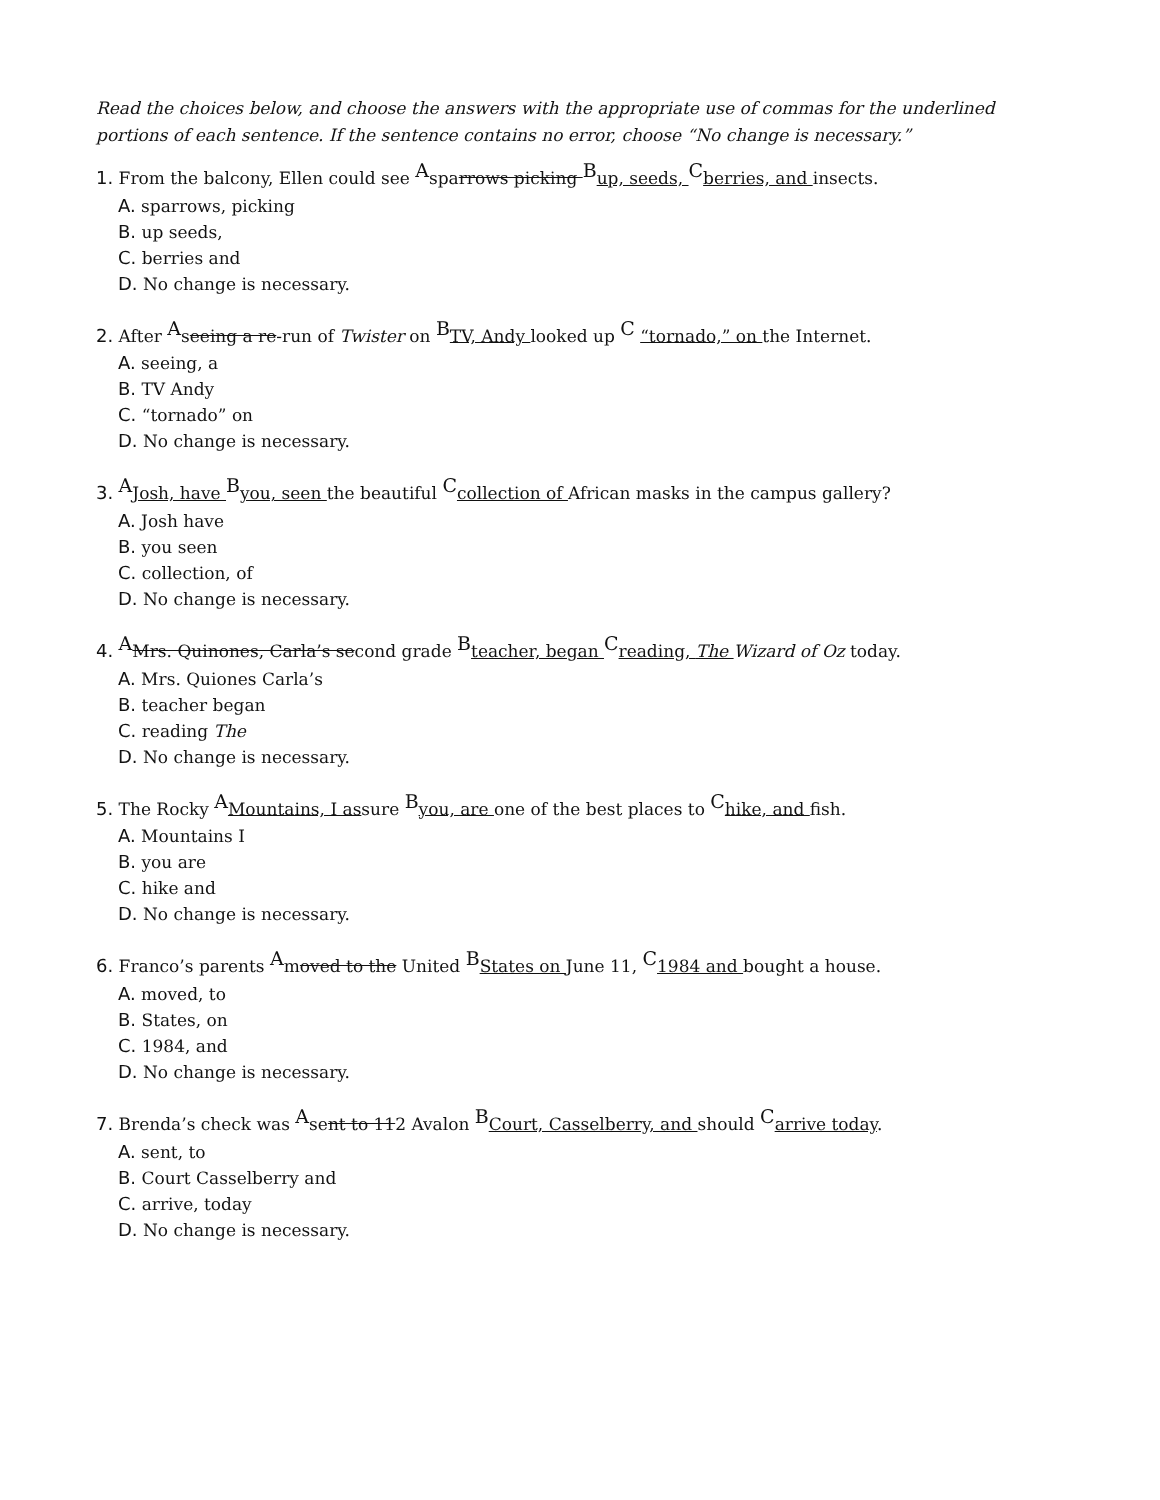Read the choices below, and choose the answers with the appropriate use of commas for the underlined portions of each sentence. If the sentence contains no error, choose “No change is necessary.”
1. From the balcony, Ellen could see <sup>A</sup>sparrows picking <sup>B</sup>up, seeds, <sup>C</sup>berries, and insects.
A. sparrows, picking
B. up seeds,
C. berries and
D. No change is necessary.
2. After <sup>A</sup>seeing a re-run of Twister on <sup>B</sup>TV, Andy looked up <sup>C</sup> “tornado,” on the Internet.
A. seeing, a
B. TV Andy
C. “tornado” on
D. No change is necessary.
3. <sup>A</sup>Josh, have <sup>B</sup>you, seen the beautiful <sup>C</sup>collection of African masks in the campus gallery?
A. Josh have
B. you seen
C. collection, of
D. No change is necessary.
4. <sup>A</sup>Mrs. Quinones, Carla’s second grade <sup>B</sup>teacher, began <sup>C</sup>reading, The Wizard of Oz today.
A. Mrs. Quiones Carla’s
B. teacher began
C. reading The
D. No change is necessary.
5. The Rocky <sup>A</sup>Mountains, I assure <sup>B</sup>you, are one of the best places to <sup>C</sup>hike, and fish.
A. Mountains I
B. you are
C. hike and
D. No change is necessary.
6. Franco’s parents <sup>A</sup>moved to the United <sup>B</sup>States on June 11, <sup>C</sup>1984 and bought a house.
A. moved, to
B. States, on
C. 1984, and
D. No change is necessary.
7. Brenda’s check was <sup>A</sup>sent to 112 Avalon <sup>B</sup>Court, Casselberry, and should <sup>C</sup>arrive today.
A. sent, to
B. Court Casselberry and
C. arrive, today
D. No change is necessary.